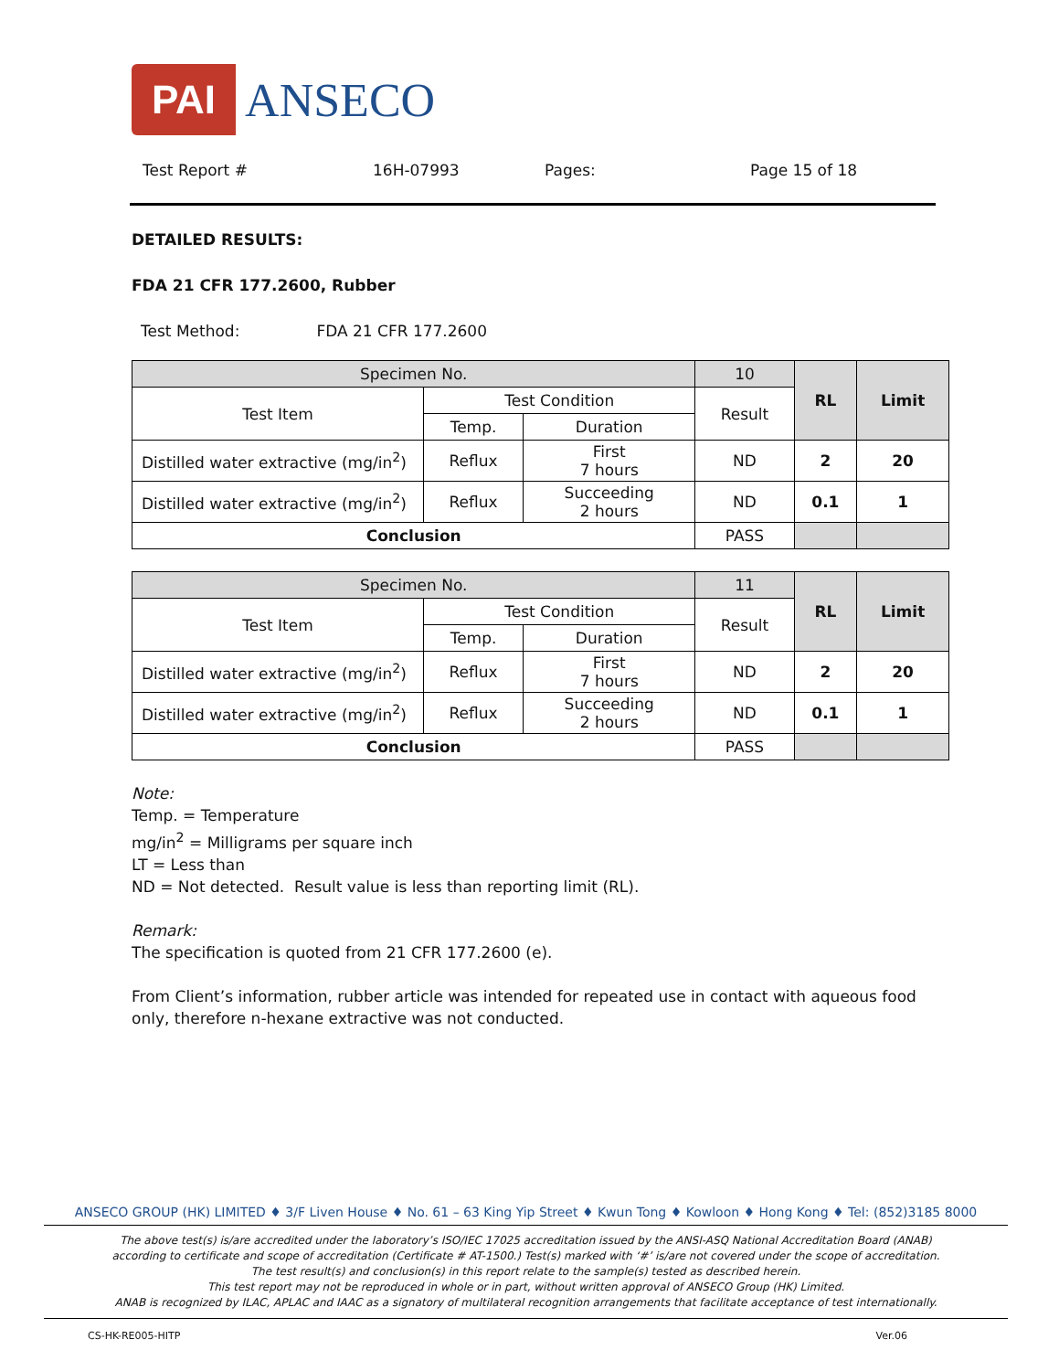PAI ANSECO
Test Report # 16H-07993 Pages: Page 15 of 18
DETAILED RESULTS:
FDA 21 CFR 177.2600, Rubber
Test Method: FDA 21 CFR 177.2600
| Specimen No. | | | 10 | RL | Limit |
| Test Item | Test Condition | | Result | | |
| | Temp. | Duration | | | |
| Distilled water extractive (mg/in<sup>2</sup>) | Reflux | First 7 hours | ND | 2 | 20 |
| Distilled water extractive (mg/in<sup>2</sup>) | Reflux | Succeeding 2 hours | ND | 0.1 | 1 |
| Conclusion | | | PASS | | |
| Specimen No. | | | 11 | RL | Limit |
| Test Item | Test Condition | | Result | | |
| | Temp. | Duration | | | |
| Distilled water extractive (mg/in<sup>2</sup>) | Reflux | First 7 hours | ND | 2 | 20 |
| Distilled water extractive (mg/in<sup>2</sup>) | Reflux | Succeeding 2 hours | ND | 0.1 | 1 |
| Conclusion | | | PASS | | |
Note:
Temp. = Temperature
mg/in<sup>2</sup> = Milligrams per square inch
LT = Less than
ND = Not detected. Result value is less than reporting limit (RL).
Remark:
The specification is quoted from 21 CFR 177.2600 (e).
From Client’s information, rubber article was intended for repeated use in contact with aqueous food only, therefore n-hexane extractive was not conducted.
ANSECO GROUP (HK) LIMITED ♦ 3/F Liven House ♦ No. 61 – 63 King Yip Street ♦ Kwun Tong ♦ Kowloon ♦ Hong Kong ♦ Tel: (852)3185 8000
The above test(s) is/are accredited under the laboratory’s ISO/IEC 17025 accreditation issued by the ANSI-ASQ National Accreditation Board (ANAB)
according to certificate and scope of accreditation (Certificate # AT-1500.) Test(s) marked with ‘#’ is/are not covered under the scope of accreditation.
The test result(s) and conclusion(s) in this report relate to the sample(s) tested as described herein.
This test report may not be reproduced in whole or in part, without written approval of ANSECO Group (HK) Limited.
ANAB is recognized by ILAC, APLAC and IAAC as a signatory of multilateral recognition arrangements that facilitate acceptance of test internationally.
CS-HK-RE005-HITP Ver.06